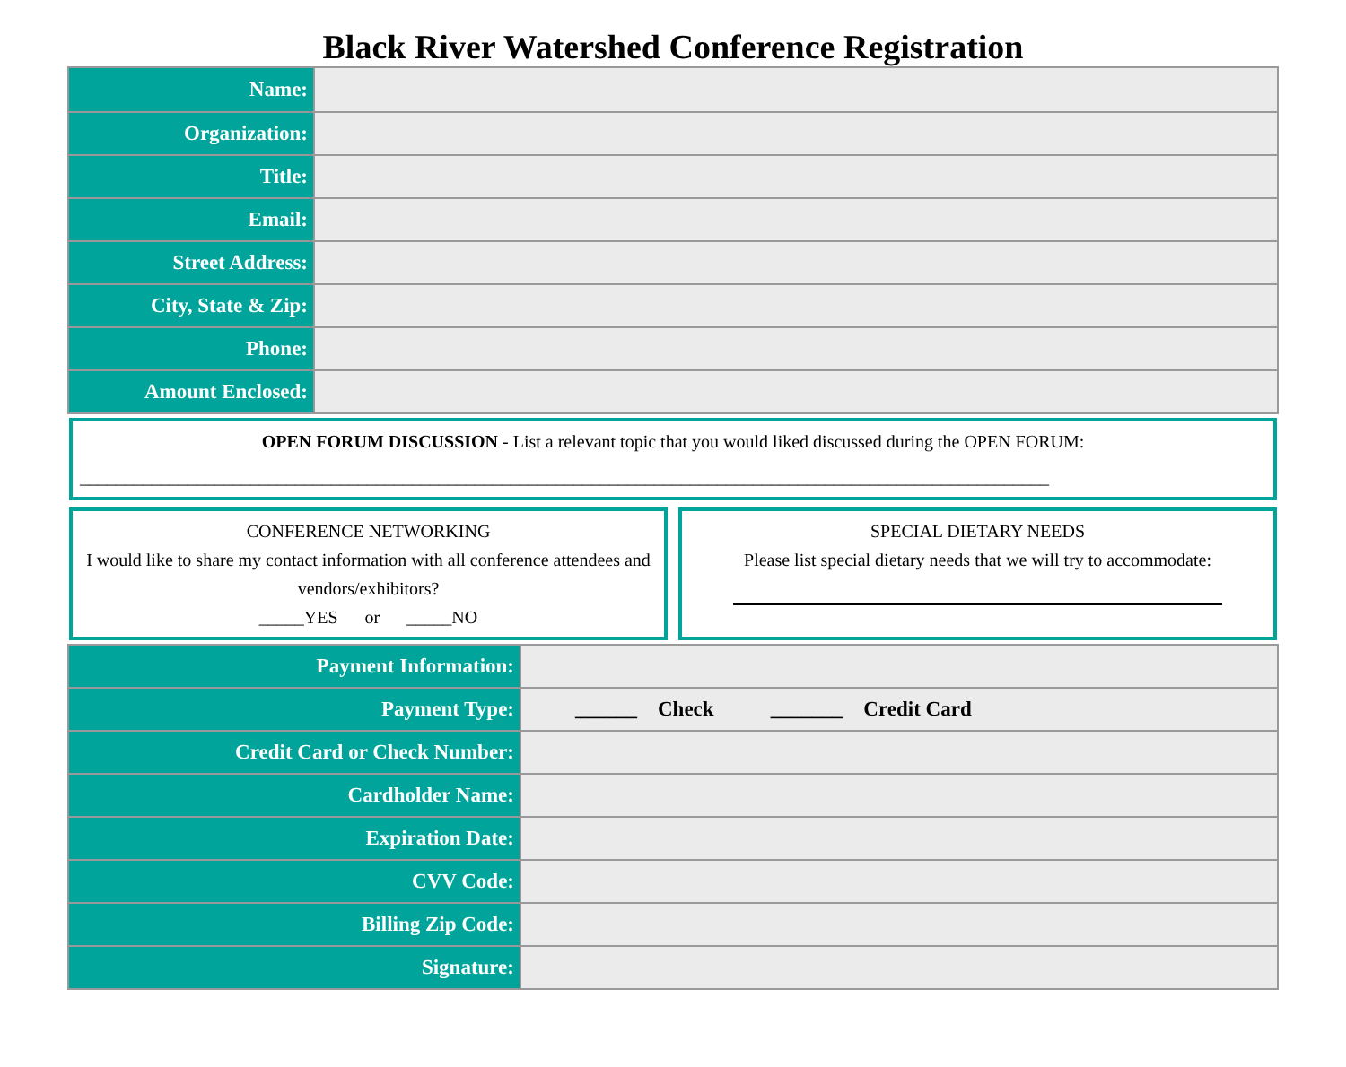Black River Watershed Conference Registration
| Name: | |
| Organization: | |
| Title: | |
| Email: | |
| Street Address: | |
| City, State & Zip: | |
| Phone: | |
| Amount Enclosed: | |
OPEN FORUM DISCUSSION - List a relevant topic that you would liked discussed during the OPEN FORUM:
____________________________________________________________________________________________________________
CONFERENCE NETWORKING
I would like to share my contact information with all conference attendees and vendors/exhibitors?
_____YES or _____NO
SPECIAL DIETARY NEEDS
Please list special dietary needs that we will try to accommodate:
| Payment Information: | |
| Payment Type: | ______ Check _______ Credit Card |
| Credit Card or Check Number: | |
| Cardholder Name: | |
| Expiration Date: | |
| CVV Code: | |
| Billing Zip Code: | |
| Signature: | |